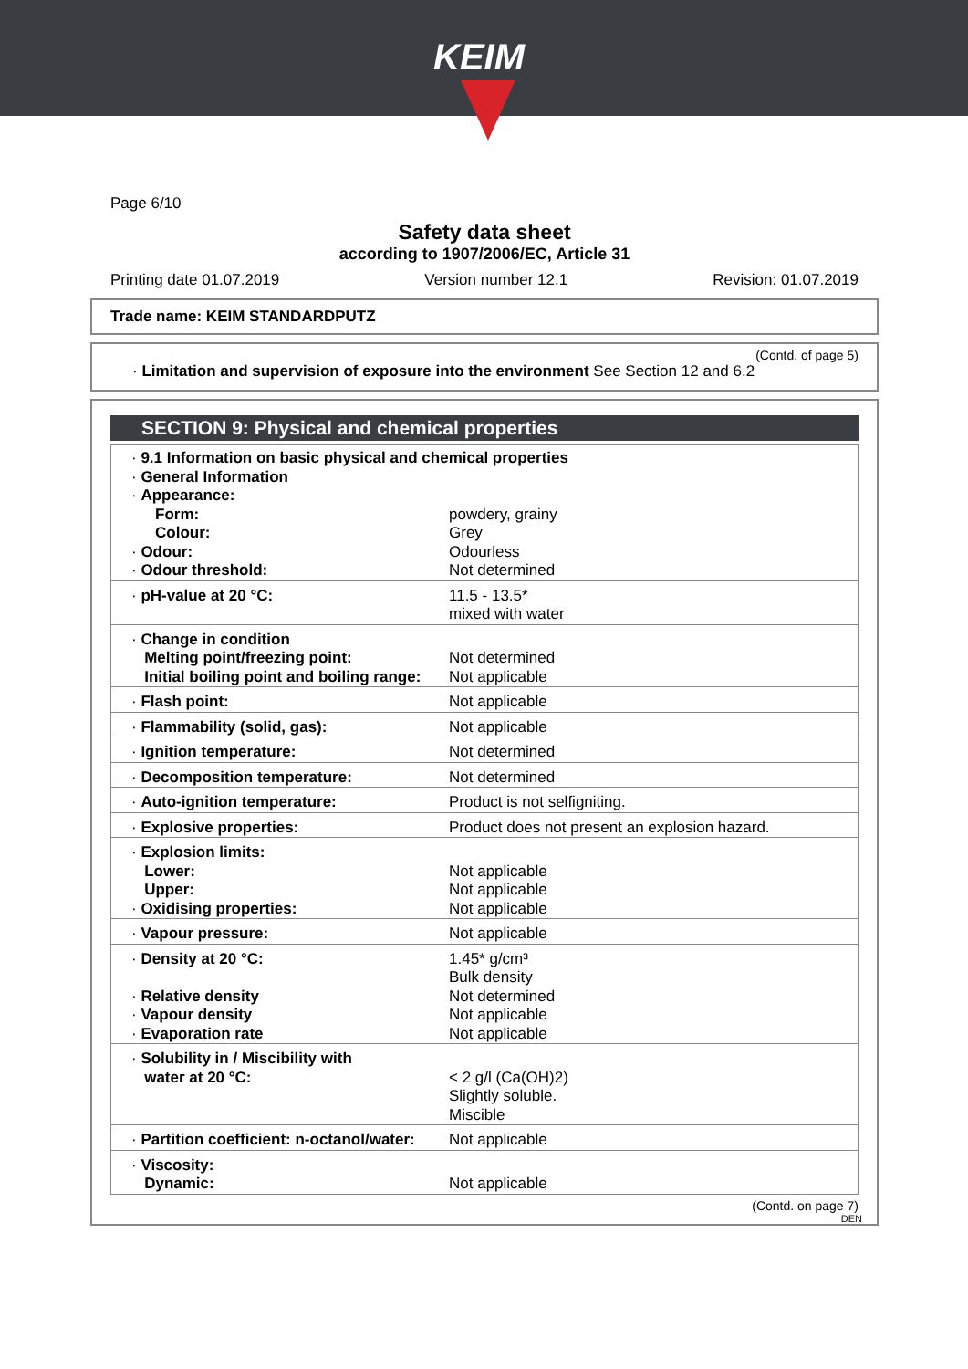KEIM
Page 6/10
Safety data sheet
according to 1907/2006/EC, Article 31
Printing date 01.07.2019 Version number 12.1 Revision: 01.07.2019
Trade name: KEIM STANDARDPUTZ
(Contd. of page 5)
· Limitation and supervision of exposure into the environment See Section 12 and 6.2
SECTION 9: Physical and chemical properties
| · 9.1 Information on basic physical and chemical properties · General Information · Appearance: | |
| Form: Colour: | powdery, grainy Grey |
| · Odour: · Odour threshold: | Odourless Not determined |
| · pH-value at 20 °C: | 11.5 - 13.5* mixed with water |
| · Change in condition Melting point/freezing point: Initial boiling point and boiling range: | Not determined Not applicable |
| · Flash point: | Not applicable |
| · Flammability (solid, gas): | Not applicable |
| · Ignition temperature: | Not determined |
| · Decomposition temperature: | Not determined |
| · Auto-ignition temperature: | Product is not selfigniting. |
| · Explosive properties: | Product does not present an explosion hazard. |
| · Explosion limits: Lower: Upper: · Oxidising properties: | Not applicable Not applicable Not applicable |
| · Vapour pressure: | Not applicable |
| · Density at 20 °C: · Relative density · Vapour density · Evaporation rate | 1.45* g/cm³ Bulk density Not determined Not applicable Not applicable |
| · Solubility in / Miscibility with water at 20 °C: | < 2 g/l (Ca(OH)2) Slightly soluble. Miscible |
| · Partition coefficient: n-octanol/water: | Not applicable |
| · Viscosity: Dynamic: | Not applicable |
(Contd. on page 7)
DEN